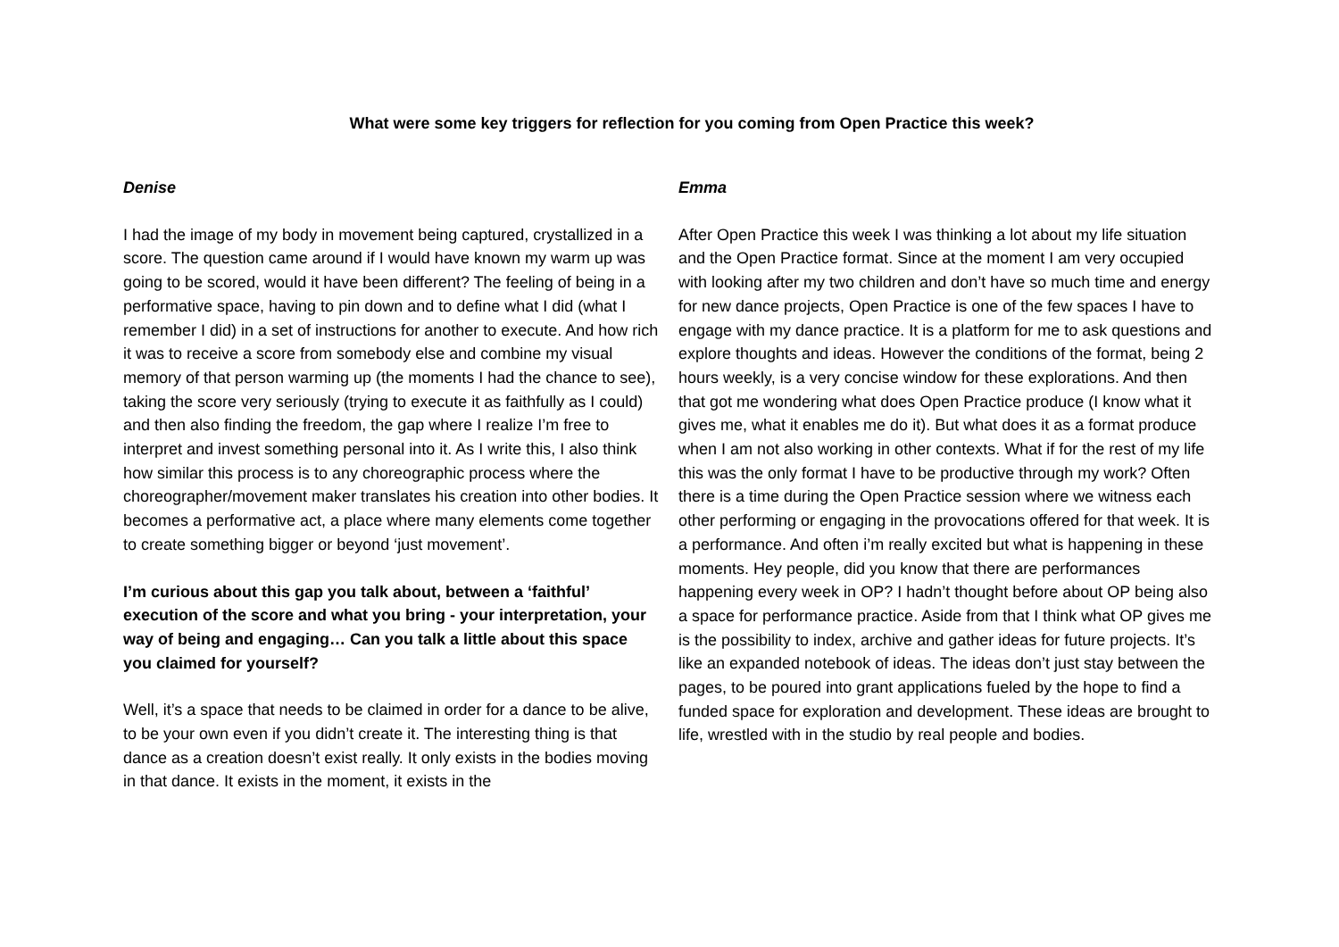What were some key triggers for reflection for you coming from Open Practice this week?
Denise
I had the image of my body in movement being captured, crystallized in a score. The question came around if I would have known my warm up was going to be scored, would it have been different? The feeling of being in a performative space, having to pin down and to define what I did (what I remember I did) in a set of instructions for another to execute. And how rich it was to receive a score from somebody else and combine my visual memory of that person warming up (the moments I had the chance to see), taking the score very seriously (trying to execute it as faithfully as I could) and then also finding the freedom, the gap where I realize I’m free to interpret and invest something personal into it. As I write this, I also think how similar this process is to any choreographic process where the choreographer/movement maker translates his creation into other bodies. It becomes a performative act, a place where many elements come together to create something bigger or beyond ‘just movement’.
I’m curious about this gap you talk about, between a ‘faithful’ execution of the score and what you bring - your interpretation, your way of being and engaging… Can you talk a little about this space you claimed for yourself?
Well, it’s a space that needs to be claimed in order for a dance to be alive, to be your own even if you didn’t create it. The interesting thing is that dance as a creation doesn’t exist really. It only exists in the bodies moving in that dance. It exists in the moment, it exists in the
Emma
After Open Practice this week I was thinking a lot about my life situation and the Open Practice format. Since at the moment I am very occupied with looking after my two children and don’t have so much time and energy for new dance projects, Open Practice is one of the few spaces I have to engage with my dance practice. It is a platform for me to ask questions and explore thoughts and ideas. However the conditions of the format, being 2 hours weekly, is a very concise window for these explorations. And then that got me wondering what does Open Practice produce (I know what it gives me, what it enables me do it). But what does it as a format produce when I am not also working in other contexts. What if for the rest of my life this was the only format I have to be productive through my work? Often there is a time during the Open Practice session where we witness each other performing or engaging in the provocations offered for that week. It is a performance. And often i’m really excited but what is happening in these moments. Hey people, did you know that there are performances happening every week in OP? I hadn’t thought before about OP being also a space for performance practice. Aside from that I think what OP gives me is the possibility to index, archive and gather ideas for future projects. It’s like an expanded notebook of ideas. The ideas don’t just stay between the pages, to be poured into grant applications fueled by the hope to find a funded space for exploration and development. These ideas are brought to life, wrestled with in the studio by real people and bodies.